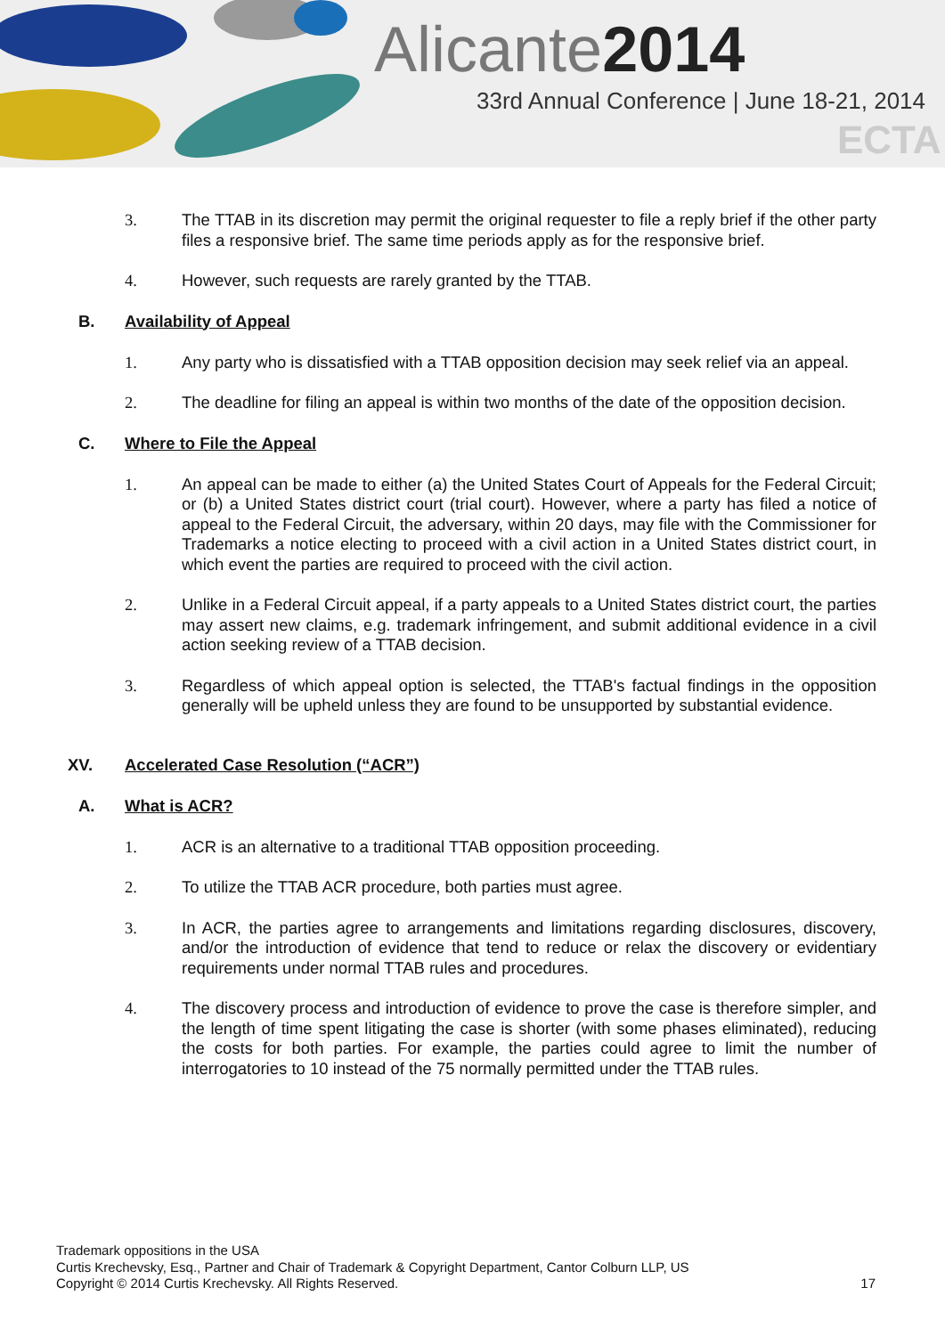Alicante2014
33rd Annual Conference | June 18-21, 2014
ECTA
3. The TTAB in its discretion may permit the original requester to file a reply brief if the other party files a responsive brief. The same time periods apply as for the responsive brief.
4. However, such requests are rarely granted by the TTAB.
B. Availability of Appeal
1. Any party who is dissatisfied with a TTAB opposition decision may seek relief via an appeal.
2. The deadline for filing an appeal is within two months of the date of the opposition decision.
C. Where to File the Appeal
1. An appeal can be made to either (a) the United States Court of Appeals for the Federal Circuit; or (b) a United States district court (trial court). However, where a party has filed a notice of appeal to the Federal Circuit, the adversary, within 20 days, may file with the Commissioner for Trademarks a notice electing to proceed with a civil action in a United States district court, in which event the parties are required to proceed with the civil action.
2. Unlike in a Federal Circuit appeal, if a party appeals to a United States district court, the parties may assert new claims, e.g. trademark infringement, and submit additional evidence in a civil action seeking review of a TTAB decision.
3. Regardless of which appeal option is selected, the TTAB's factual findings in the opposition generally will be upheld unless they are found to be unsupported by substantial evidence.
XV. Accelerated Case Resolution (“ACR”)
A. What is ACR?
1. ACR is an alternative to a traditional TTAB opposition proceeding.
2. To utilize the TTAB ACR procedure, both parties must agree.
3. In ACR, the parties agree to arrangements and limitations regarding disclosures, discovery, and/or the introduction of evidence that tend to reduce or relax the discovery or evidentiary requirements under normal TTAB rules and procedures.
4. The discovery process and introduction of evidence to prove the case is therefore simpler, and the length of time spent litigating the case is shorter (with some phases eliminated), reducing the costs for both parties. For example, the parties could agree to limit the number of interrogatories to 10 instead of the 75 normally permitted under the TTAB rules.
Trademark oppositions in the USA
Curtis Krechevsky, Esq., Partner and Chair of Trademark & Copyright Department, Cantor Colburn LLP, US
Copyright © 2014 Curtis Krechevsky. All Rights Reserved. 17